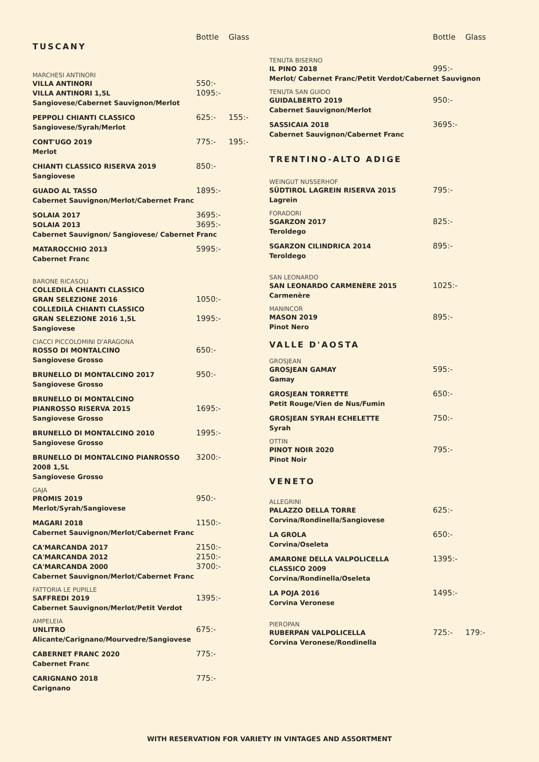Bottle Glass
TUSCANY
MARCHESI ANTINORI
VILLA ANTINORI 550:-
VILLA ANTINORI 1,5L 1095:-
Sangiovese/Cabernet Sauvignon/Merlot
PEPPOLI CHIANTI CLASSICO 625:- 155:-
Sangiovese/Syrah/Merlot
CONT'UGO 2019 775:- 195:-
Merlot
CHIANTI CLASSICO RISERVA 2019 850:-
Sangiovese
GUADO AL TASSO 1895:-
Cabernet Sauvignon/Merlot/Cabernet Franc
SOLAIA 2017 3695:-
SOLAIA 2013 3695:-
Cabernet Sauvignon/ Sangiovese/ Cabernet Franc
MATAROCCHIO 2013 5995:-
Cabernet Franc
BARONE RICASOLI
COLLEDILÀ CHIANTI CLASSICO
GRAN SELEZIONE 2016
1050:-
COLLEDILÀ CHIANTI CLASSICO
GRAN SELEZIONE 2016 1,5L
1995:-
Sangiovese
CIACCI PICCOLOMINI D'ARAGONA
ROSSO DI MONTALCINO 650:-
Sangiovese Grosso
BRUNELLO DI MONTALCINO 2017 950:-
Sangiovese Grosso
BRUNELLO DI MONTALCINO
PIANROSSO RISERVA 2015
1695:-
Sangiovese Grosso
BRUNELLO DI MONTALCINO 2010 1995:-
Sangiovese Grosso
BRUNELLO DI MONTALCINO PIANROSSO 2008 1,5L 3200:-
Sangiovese Grosso
GAJA
PROMIS 2019 950:-
Merlot/Syrah/Sangiovese
MAGARI 2018 1150:-
Cabernet Sauvignon/Merlot/Cabernet Franc
CA'MARCANDA 2017 2150:-
CA'MARCANDA 2012 2150:-
CA'MARCANDA 2000 3700:-
Cabernet Sauvignon/Merlot/Cabernet Franc
FATTORIA LE PUPILLE
SAFFREDI 2019 1395:-
Cabernet Sauvignon/Merlot/Petit Verdot
AMPELEIA
UNLITRO 675:-
Alicante/Carignano/Mourvedre/Sangiovese
CABERNET FRANC 2020 775:-
Cabernet Franc
CARIGNANO 2018 775:-
Carignano
Bottle Glass
TENUTA BISERNO
IL PINO 2018 995:-
Merlot/ Cabernet Franc/Petit Verdot/Cabernet Sauvignon
TENUTA SAN GUIDO
GUIDALBERTO 2019 950:-
Cabernet Sauvignon/Merlot
SASSICAIA 2018 3695:-
Cabernet Sauvignon/Cabernet Franc
TRENTINO-ALTO ADIGE
WEINGUT NUSSERHOF
SÜDTIROL LAGREIN RISERVA 2015 795:-
Lagrein
FORADORI
SGARZON 2017 825:-
Teroldego
SGARZON CILINDRICA 2014 895:-
Teroldego
SAN LEONARDO
SAN LEONARDO CARMENÈRE 2015 1025:-
Carmenère
MANINCOR
MASON 2019 895:-
Pinot Nero
VALLE D'AOSTA
GROSJEAN
GROSJEAN GAMAY 595:-
Gamay
GROSJEAN TORRETTE 650:-
Petit Rouge/Vien de Nus/Fumin
GROSJEAN SYRAH ECHELETTE 750:-
Syrah
OTTIN
PINOT NOIR 2020 795:-
Pinot Noir
VENETO
ALLEGRINI
PALAZZO DELLA TORRE 625:-
Corvina/Rondinella/Sangiovese
LA GROLA 650:-
Corvina/Oseleta
AMARONE DELLA VALPOLICELLA
CLASSICO 2009 1395:-
Corvina/Rondinella/Oseleta
LA POJA 2016 1495:-
Corvina Veronese
PIEROPAN
RUBERPAN VALPOLICELLA 725:- 179:-
Corvina Veronese/Rondinella
WITH RESERVATION FOR VARIETY IN VINTAGES AND ASSORTMENT